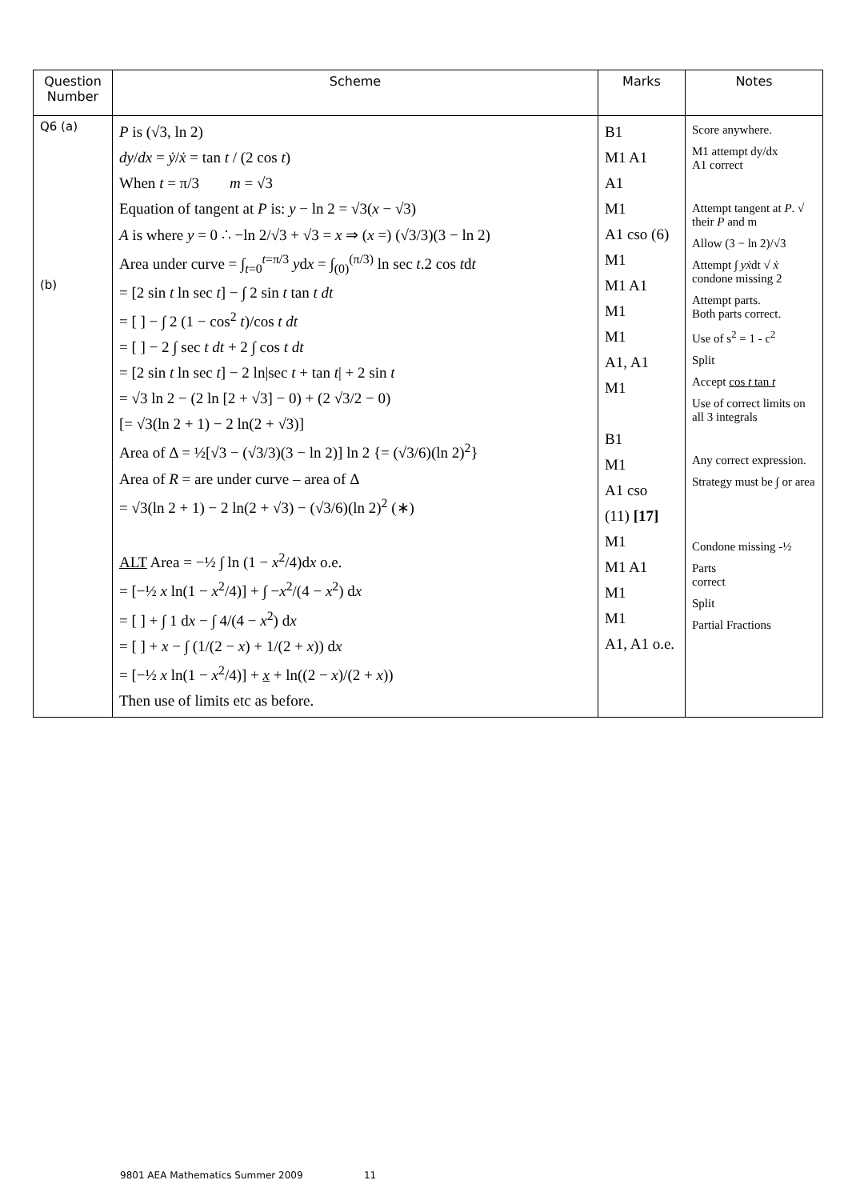| Question Number | Scheme | Marks | Notes |
| --- | --- | --- | --- |
| Q6 (a) (b) | P is (√3, ln 2) dy / dx = ẏ / ẋ = tan t / (2 cos t ) When t = π/3 m = √3 Equation of tangent at P is: y − ln 2 = √3( x − √3) A is where y = 0 ∴ −ln 2/√3 + √3 = x ⇒ ( x =) (√3/3)(3 − ln 2) Area under curve = ∫<sub>t=0</sub><sup>t=π/3</sup> y d x = ∫<sub>(0)</sub><sup>(π/3)</sup> ln sec t .2 cos t d t = [2 sin t ln sec t ] − ∫ 2 sin t tan t dt = [ ] − ∫ 2 (1 − cos<sup>2</sup> t )/cos t dt = [ ] − 2 ∫ sec t dt + 2 ∫ cos t dt = [2 sin t ln sec t ] − 2 ln/sec t + tan t / + 2 sin t = √3 ln 2 − (2 ln [2 + √3] − 0) + (2 √3/2 − 0) [= √3(ln 2 + 1) − 2 ln(2 + √3)] Area of Δ = ½[√3 − (√3/3)(3 − ln 2)] ln 2 {= (√3/6)(ln 2)<sup>2</sup>} Area of R = are under curve – area of Δ = √3(ln 2 + 1) − 2 ln(2 + √3) − (√3/6)(ln 2)<sup>2</sup> (∗) ALT Area = −½ ∫ ln (1 − x<sup>2</sup>/4)d x o.e. = [−½ x ln(1 − x<sup>2</sup>/4)] + ∫ − x<sup>2</sup>/(4 − x<sup>2</sup>) d x = [ ] + ∫ 1 d x − ∫ 4/(4 − x<sup>2</sup>) d x = [ ] + x − ∫ (1/(2 − x ) + 1/(2 + x )) d x = [−½ x ln(1 − x<sup>2</sup>/4)] + x + ln((2 − x )/(2 + x )) Then use of limits etc as before. | B1 M1 A1 A1 M1 A1 cso (6) M1 M1 A1 M1 M1 A1, A1 M1 B1 M1 A1 cso (11) [17] M1 M1 A1 M1 M1 A1, A1 o.e. | Score anywhere. M1 attempt dy/dx A1 correct Attempt tangent at P . √ their P and m Allow (3 − ln 2)/√3 Attempt ∫ yẋ dt √ ẋ condone missing 2 Attempt parts. Both parts correct. Use of s<sup>2</sup> = 1 - c<sup>2</sup> Split Accept cos t tan t Use of correct limits on all 3 integrals Any correct expression. Strategy must be ∫ or area Condone missing -½ Parts correct Split Partial Fractions |
9801 AEA Mathematics Summer 2009 11